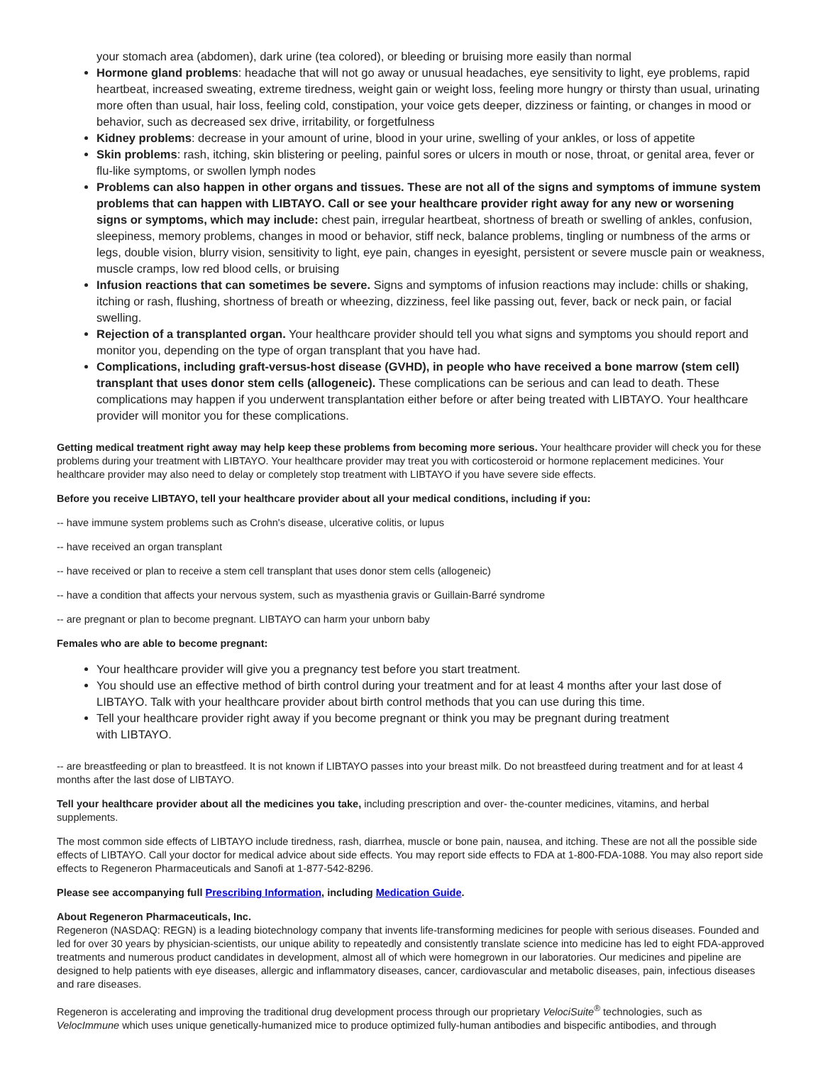your stomach area (abdomen), dark urine (tea colored), or bleeding or bruising more easily than normal
Hormone gland problems: headache that will not go away or unusual headaches, eye sensitivity to light, eye problems, rapid heartbeat, increased sweating, extreme tiredness, weight gain or weight loss, feeling more hungry or thirsty than usual, urinating more often than usual, hair loss, feeling cold, constipation, your voice gets deeper, dizziness or fainting, or changes in mood or behavior, such as decreased sex drive, irritability, or forgetfulness
Kidney problems: decrease in your amount of urine, blood in your urine, swelling of your ankles, or loss of appetite
Skin problems: rash, itching, skin blistering or peeling, painful sores or ulcers in mouth or nose, throat, or genital area, fever or flu-like symptoms, or swollen lymph nodes
Problems can also happen in other organs and tissues. These are not all of the signs and symptoms of immune system problems that can happen with LIBTAYO. Call or see your healthcare provider right away for any new or worsening signs or symptoms, which may include: chest pain, irregular heartbeat, shortness of breath or swelling of ankles, confusion, sleepiness, memory problems, changes in mood or behavior, stiff neck, balance problems, tingling or numbness of the arms or legs, double vision, blurry vision, sensitivity to light, eye pain, changes in eyesight, persistent or severe muscle pain or weakness, muscle cramps, low red blood cells, or bruising
Infusion reactions that can sometimes be severe. Signs and symptoms of infusion reactions may include: chills or shaking, itching or rash, flushing, shortness of breath or wheezing, dizziness, feel like passing out, fever, back or neck pain, or facial swelling.
Rejection of a transplanted organ. Your healthcare provider should tell you what signs and symptoms you should report and monitor you, depending on the type of organ transplant that you have had.
Complications, including graft-versus-host disease (GVHD), in people who have received a bone marrow (stem cell) transplant that uses donor stem cells (allogeneic). These complications can be serious and can lead to death. These complications may happen if you underwent transplantation either before or after being treated with LIBTAYO. Your healthcare provider will monitor you for these complications.
Getting medical treatment right away may help keep these problems from becoming more serious. Your healthcare provider will check you for these problems during your treatment with LIBTAYO. Your healthcare provider may treat you with corticosteroid or hormone replacement medicines. Your healthcare provider may also need to delay or completely stop treatment with LIBTAYO if you have severe side effects.
Before you receive LIBTAYO, tell your healthcare provider about all your medical conditions, including if you:
-- have immune system problems such as Crohn's disease, ulcerative colitis, or lupus
-- have received an organ transplant
-- have received or plan to receive a stem cell transplant that uses donor stem cells (allogeneic)
-- have a condition that affects your nervous system, such as myasthenia gravis or Guillain-Barré syndrome
-- are pregnant or plan to become pregnant. LIBTAYO can harm your unborn baby
Females who are able to become pregnant:
Your healthcare provider will give you a pregnancy test before you start treatment.
You should use an effective method of birth control during your treatment and for at least 4 months after your last dose of LIBTAYO. Talk with your healthcare provider about birth control methods that you can use during this time.
Tell your healthcare provider right away if you become pregnant or think you may be pregnant during treatment
with LIBTAYO.
-- are breastfeeding or plan to breastfeed. It is not known if LIBTAYO passes into your breast milk. Do not breastfeed during treatment and for at least 4 months after the last dose of LIBTAYO.
Tell your healthcare provider about all the medicines you take, including prescription and over- the-counter medicines, vitamins, and herbal supplements.
The most common side effects of LIBTAYO include tiredness, rash, diarrhea, muscle or bone pain, nausea, and itching. These are not all the possible side effects of LIBTAYO. Call your doctor for medical advice about side effects. You may report side effects to FDA at 1-800-FDA-1088. You may also report side effects to Regeneron Pharmaceuticals and Sanofi at 1-877-542-8296.
Please see accompanying full Prescribing Information, including Medication Guide.
About Regeneron Pharmaceuticals, Inc.
Regeneron (NASDAQ: REGN) is a leading biotechnology company that invents life-transforming medicines for people with serious diseases. Founded and led for over 30 years by physician-scientists, our unique ability to repeatedly and consistently translate science into medicine has led to eight FDA-approved treatments and numerous product candidates in development, almost all of which were homegrown in our laboratories. Our medicines and pipeline are designed to help patients with eye diseases, allergic and inflammatory diseases, cancer, cardiovascular and metabolic diseases, pain, infectious diseases and rare diseases.
Regeneron is accelerating and improving the traditional drug development process through our proprietary VelociSuite<sup>®</sup> technologies, such as VelocImmune which uses unique genetically-humanized mice to produce optimized fully-human antibodies and bispecific antibodies, and through